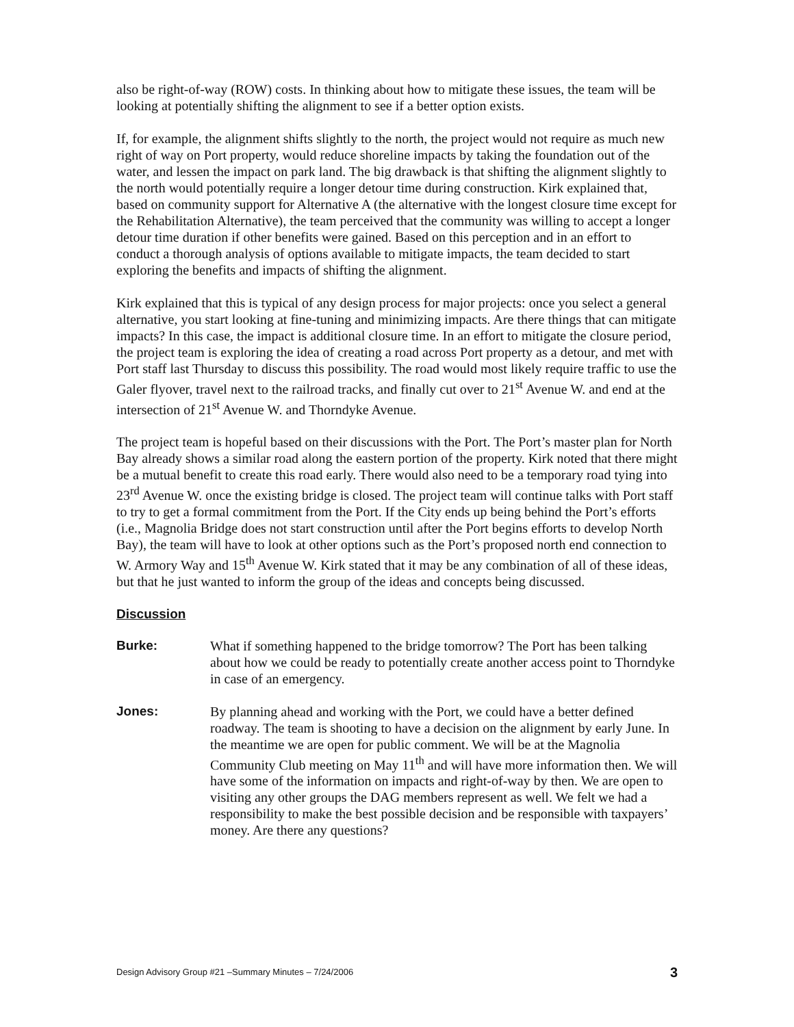also be right-of-way (ROW) costs. In thinking about how to mitigate these issues, the team will be looking at potentially shifting the alignment to see if a better option exists.
If, for example, the alignment shifts slightly to the north, the project would not require as much new right of way on Port property, would reduce shoreline impacts by taking the foundation out of the water, and lessen the impact on park land. The big drawback is that shifting the alignment slightly to the north would potentially require a longer detour time during construction. Kirk explained that, based on community support for Alternative A (the alternative with the longest closure time except for the Rehabilitation Alternative), the team perceived that the community was willing to accept a longer detour time duration if other benefits were gained. Based on this perception and in an effort to conduct a thorough analysis of options available to mitigate impacts, the team decided to start exploring the benefits and impacts of shifting the alignment.
Kirk explained that this is typical of any design process for major projects: once you select a general alternative, you start looking at fine-tuning and minimizing impacts. Are there things that can mitigate impacts? In this case, the impact is additional closure time. In an effort to mitigate the closure period, the project team is exploring the idea of creating a road across Port property as a detour, and met with Port staff last Thursday to discuss this possibility. The road would most likely require traffic to use the Galer flyover, travel next to the railroad tracks, and finally cut over to 21<sup>st</sup> Avenue W. and end at the intersection of 21<sup>st</sup> Avenue W. and Thorndyke Avenue.
The project team is hopeful based on their discussions with the Port. The Port’s master plan for North Bay already shows a similar road along the eastern portion of the property. Kirk noted that there might be a mutual benefit to create this road early. There would also need to be a temporary road tying into 23<sup>rd</sup> Avenue W. once the existing bridge is closed. The project team will continue talks with Port staff to try to get a formal commitment from the Port. If the City ends up being behind the Port’s efforts (i.e., Magnolia Bridge does not start construction until after the Port begins efforts to develop North Bay), the team will have to look at other options such as the Port’s proposed north end connection to W. Armory Way and 15<sup>th</sup> Avenue W. Kirk stated that it may be any combination of all of these ideas, but that he just wanted to inform the group of the ideas and concepts being discussed.
Discussion
Burke: What if something happened to the bridge tomorrow? The Port has been talking about how we could be ready to potentially create another access point to Thorndyke in case of an emergency.
Jones: By planning ahead and working with the Port, we could have a better defined roadway. The team is shooting to have a decision on the alignment by early June. In the meantime we are open for public comment. We will be at the Magnolia Community Club meeting on May 11<sup>th</sup> and will have more information then. We will have some of the information on impacts and right-of-way by then. We are open to visiting any other groups the DAG members represent as well. We felt we had a responsibility to make the best possible decision and be responsible with taxpayers’ money. Are there any questions?
Design Advisory Group #21 –Summary Minutes – 7/24/2006 3